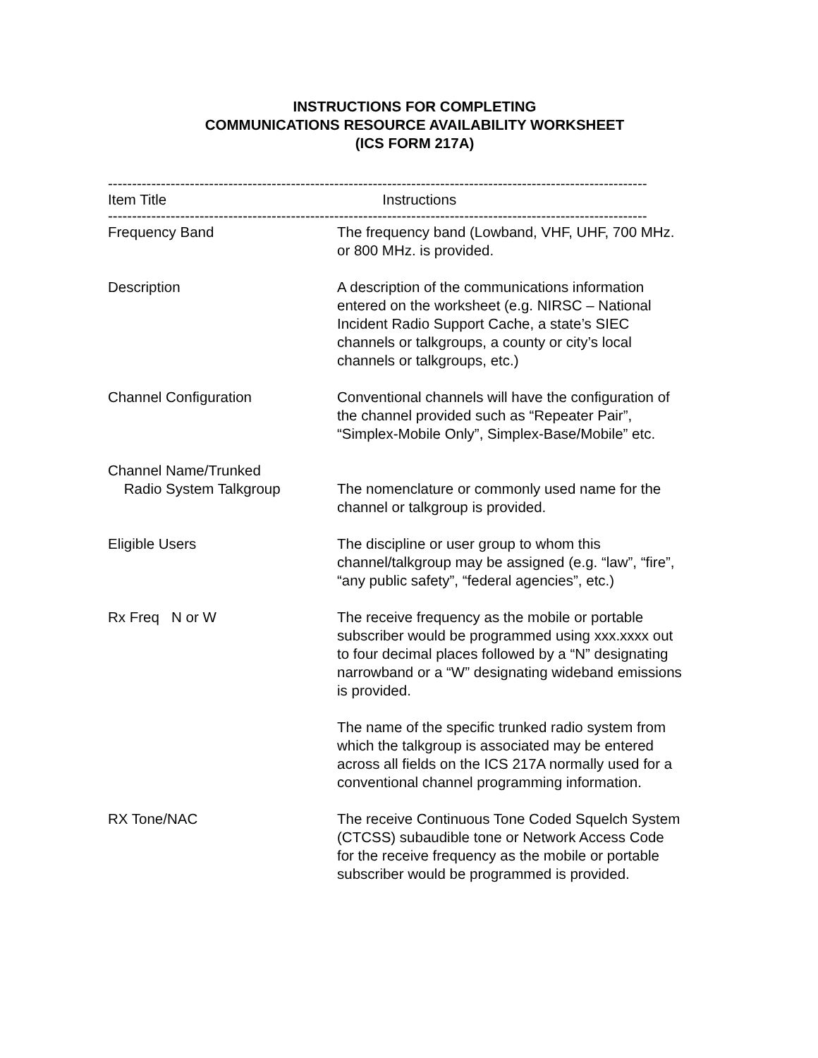INSTRUCTIONS FOR COMPLETING
COMMUNICATIONS RESOURCE AVAILABILITY WORKSHEET
(ICS FORM 217A)
----------------------------------------------------------------------------------------------------------------
| Item Title | Instructions |
| --- | --- |
----------------------------------------------------------------------------------------------------------------
| Frequency Band | The frequency band (Lowband, VHF, UHF, 700 MHz. or 800 MHz. is provided. |
| Description | A description of the communications information entered on the worksheet (e.g. NIRSC – National Incident Radio Support Cache, a state’s SIEC channels or talkgroups, a county or city’s local channels or talkgroups, etc.) |
| Channel Configuration | Conventional channels will have the configuration of the channel provided such as “Repeater Pair”, “Simplex-Mobile Only”, Simplex-Base/Mobile” etc. |
| Channel Name/Trunked Radio System Talkgroup | The nomenclature or commonly used name for the channel or talkgroup is provided. |
| Eligible Users | The discipline or user group to whom this channel/talkgroup may be assigned (e.g. “law”, “fire”, “any public safety”, “federal agencies”, etc.) |
| Rx Freq N or W | The receive frequency as the mobile or portable subscriber would be programmed using xxx.xxxx out to four decimal places followed by a “N” designating narrowband or a “W” designating wideband emissions is provided. The name of the specific trunked radio system from which the talkgroup is associated may be entered across all fields on the ICS 217A normally used for a conventional channel programming information. |
| RX Tone/NAC | The receive Continuous Tone Coded Squelch System (CTCSS) subaudible tone or Network Access Code for the receive frequency as the mobile or portable subscriber would be programmed is provided. |